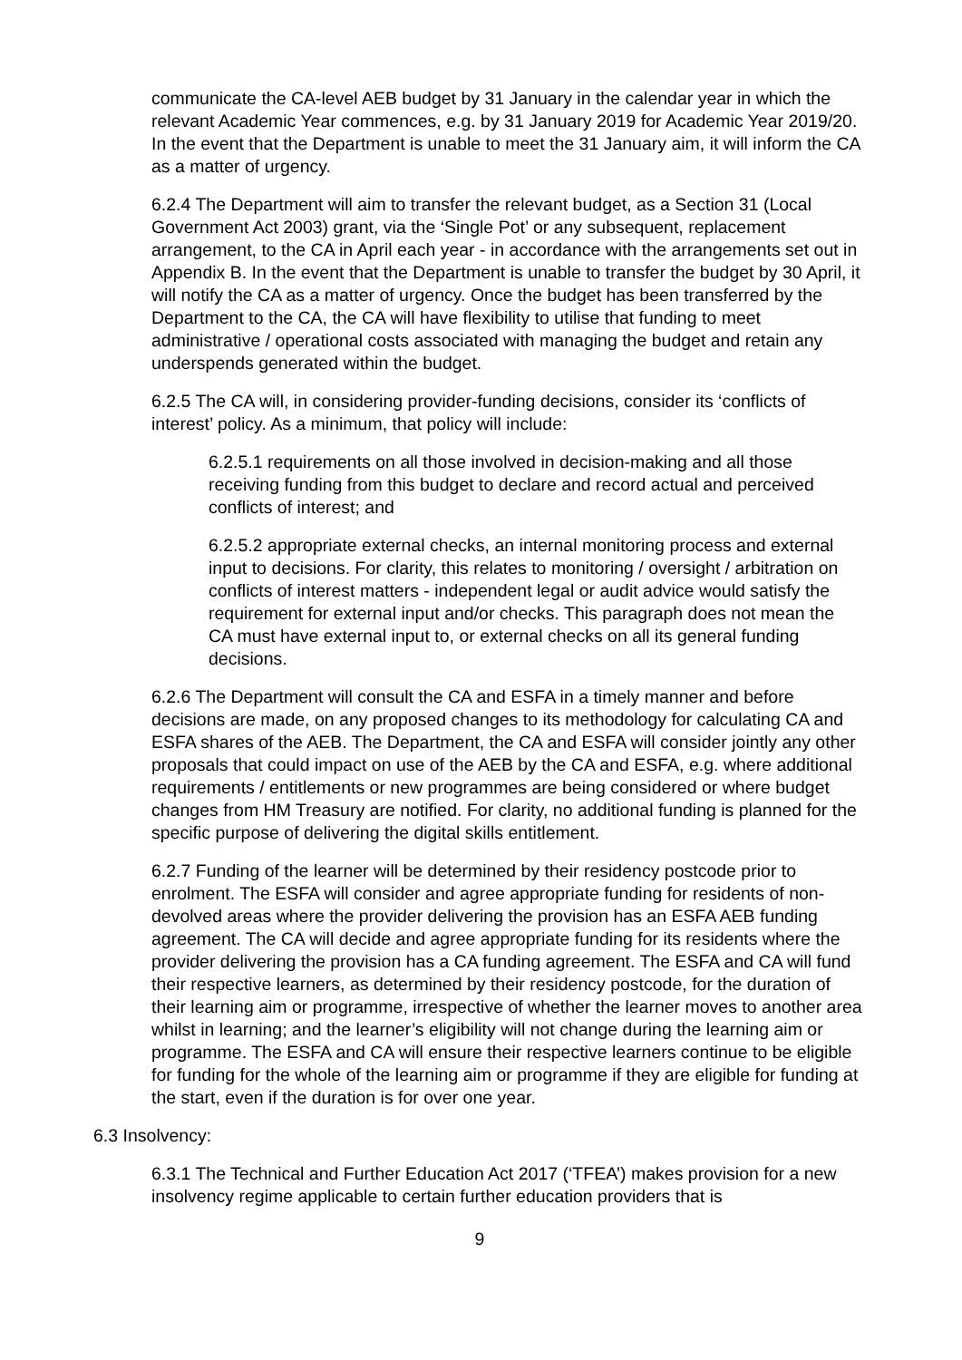communicate the CA-level AEB budget by 31 January in the calendar year in which the relevant Academic Year commences, e.g. by 31 January 2019 for Academic Year 2019/20. In the event that the Department is unable to meet the 31 January aim, it will inform the CA as a matter of urgency.
6.2.4 The Department will aim to transfer the relevant budget, as a Section 31 (Local Government Act 2003) grant, via the ‘Single Pot’ or any subsequent, replacement arrangement, to the CA in April each year - in accordance with the arrangements set out in Appendix B. In the event that the Department is unable to transfer the budget by 30 April, it will notify the CA as a matter of urgency. Once the budget has been transferred by the Department to the CA, the CA will have flexibility to utilise that funding to meet administrative / operational costs associated with managing the budget and retain any underspends generated within the budget.
6.2.5 The CA will, in considering provider-funding decisions, consider its ‘conflicts of interest’ policy. As a minimum, that policy will include:
6.2.5.1 requirements on all those involved in decision-making and all those receiving funding from this budget to declare and record actual and perceived conflicts of interest; and
6.2.5.2 appropriate external checks, an internal monitoring process and external input to decisions. For clarity, this relates to monitoring / oversight / arbitration on conflicts of interest matters - independent legal or audit advice would satisfy the requirement for external input and/or checks. This paragraph does not mean the CA must have external input to, or external checks on all its general funding decisions.
6.2.6 The Department will consult the CA and ESFA in a timely manner and before decisions are made, on any proposed changes to its methodology for calculating CA and ESFA shares of the AEB. The Department, the CA and ESFA will consider jointly any other proposals that could impact on use of the AEB by the CA and ESFA, e.g. where additional requirements / entitlements or new programmes are being considered or where budget changes from HM Treasury are notified. For clarity, no additional funding is planned for the specific purpose of delivering the digital skills entitlement.
6.2.7 Funding of the learner will be determined by their residency postcode prior to enrolment. The ESFA will consider and agree appropriate funding for residents of non-devolved areas where the provider delivering the provision has an ESFA AEB funding agreement. The CA will decide and agree appropriate funding for its residents where the provider delivering the provision has a CA funding agreement. The ESFA and CA will fund their respective learners, as determined by their residency postcode, for the duration of their learning aim or programme, irrespective of whether the learner moves to another area whilst in learning; and the learner’s eligibility will not change during the learning aim or programme. The ESFA and CA will ensure their respective learners continue to be eligible for funding for the whole of the learning aim or programme if they are eligible for funding at the start, even if the duration is for over one year.
6.3 Insolvency:
6.3.1 The Technical and Further Education Act 2017 (‘TFEA’) makes provision for a new insolvency regime applicable to certain further education providers that is
9